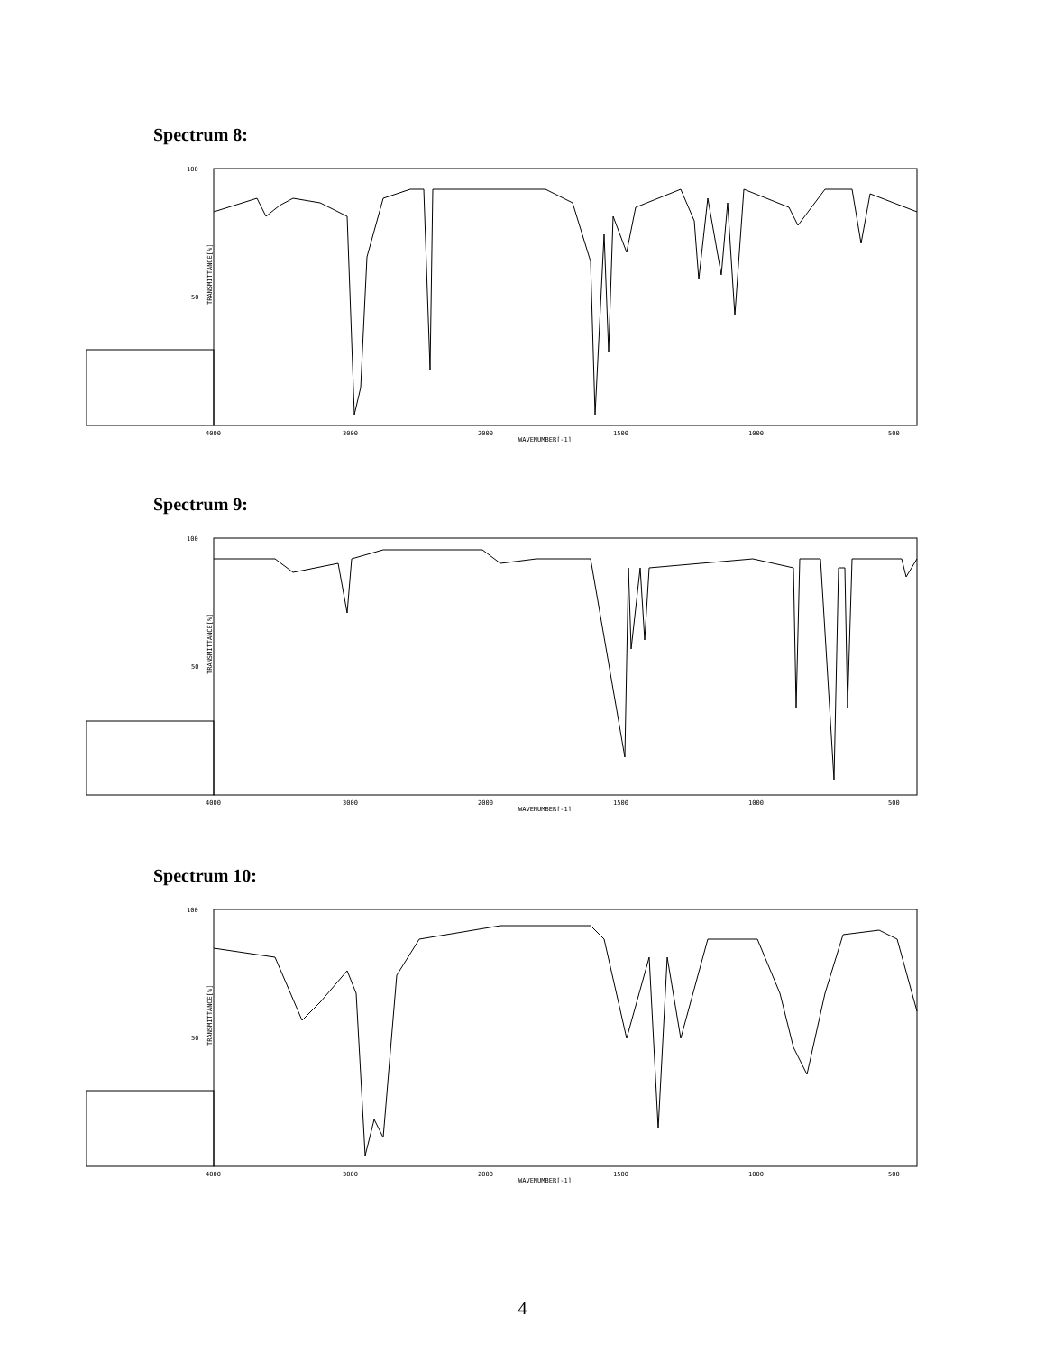Spectrum 8:
100
50
TRANSMITTANCE[%]
4000
3000
2000
1500
1000
500
WAVENUMBER[-1]
Spectrum 9:
100
50
TRANSMITTANCE[%]
4000
3000
2000
1500
1000
500
WAVENUMBER[-1]
Spectrum 10:
100
50
TRANSMITTANCE[%]
4000
3000
2000
1500
1000
500
WAVENUMBER[-1]
4